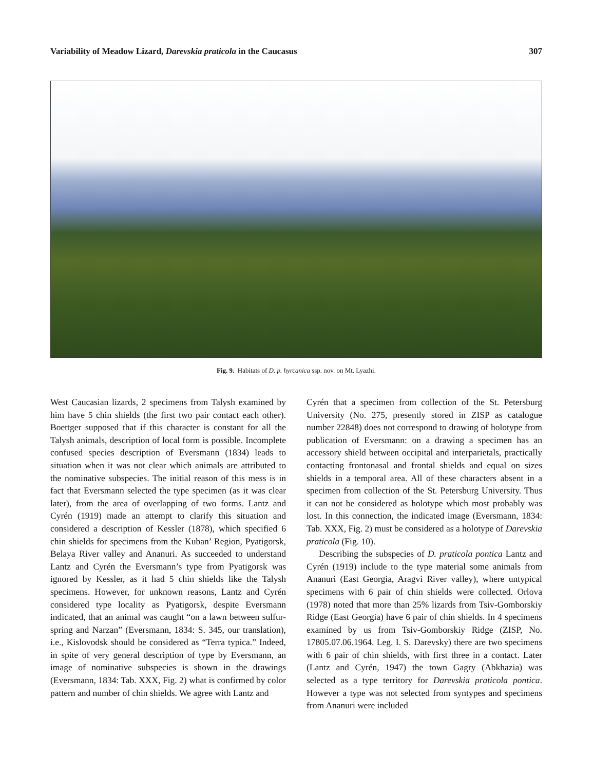Variability of Meadow Lizard, Darevskia praticola in the Caucasus 307
Fig. 9. Habitats of D. p. hyrcanica ssp. nov. on Mt. Lyazhi.
West Caucasian lizards, 2 specimens from Talysh examined by him have 5 chin shields (the first two pair contact each other). Boettger supposed that if this character is constant for all the Talysh animals, description of local form is possible. Incomplete confused species description of Eversmann (1834) leads to situation when it was not clear which animals are attributed to the nominative subspecies. The initial reason of this mess is in fact that Eversmann selected the type specimen (as it was clear later), from the area of overlapping of two forms. Lantz and Cyrén (1919) made an attempt to clarify this situation and considered a description of Kessler (1878), which specified 6 chin shields for specimens from the Kuban’ Region, Pyatigorsk, Belaya River valley and Ananuri. As succeeded to understand Lantz and Cyrén the Eversmann’s type from Pyatigorsk was ignored by Kessler, as it had 5 chin shields like the Talysh specimens. However, for unknown reasons, Lantz and Cyrén considered type locality as Pyatigorsk, despite Eversmann indicated, that an animal was caught “on a lawn between sulfur-spring and Narzan” (Eversmann, 1834: S. 345, our translation), i.e., Kislovodsk should be considered as “Terra typica.” Indeed, in spite of very general description of type by Eversmann, an image of nominative subspecies is shown in the drawings (Eversmann, 1834: Tab. XXX, Fig. 2) what is confirmed by color pattern and number of chin shields. We agree with Lantz and
Cyrén that a specimen from collection of the St. Petersburg University (No. 275, presently stored in ZISP as catalogue number 22848) does not correspond to drawing of holotype from publication of Eversmann: on a drawing a specimen has an accessory shield between occipital and interparietals, practically contacting frontonasal and frontal shields and equal on sizes shields in a temporal area. All of these characters absent in a specimen from collection of the St. Petersburg University. Thus it can not be considered as holotype which most probably was lost. In this connection, the indicated image (Eversmann, 1834: Tab. XXX, Fig. 2) must be considered as a holotype of Darevskia praticola (Fig. 10).
Describing the subspecies of D. praticola pontica Lantz and Cyrén (1919) include to the type material some animals from Ananuri (East Georgia, Aragvi River valley), where untypical specimens with 6 pair of chin shields were collected. Orlova (1978) noted that more than 25% lizards from Tsiv-Gomborskiy Ridge (East Georgia) have 6 pair of chin shields. In 4 specimens examined by us from Tsiv-Gomborskiy Ridge (ZISP, No. 17805.07.06.1964. Leg. I. S. Darevsky) there are two specimens with 6 pair of chin shields, with first three in a contact. Later (Lantz and Cyrén, 1947) the town Gagry (Abkhazia) was selected as a type territory for Darevskia praticola pontica. However a type was not selected from syntypes and specimens from Ananuri were included